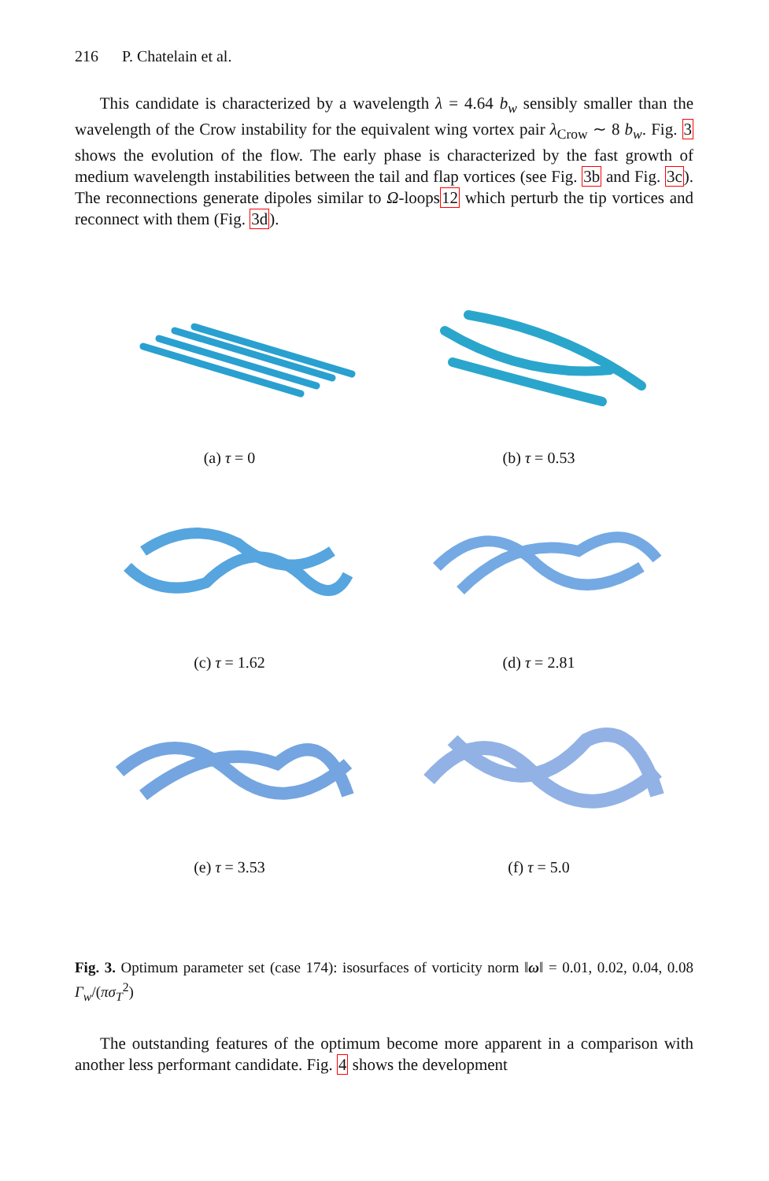216 P. Chatelain et al.
This candidate is characterized by a wavelength λ = 4.64 b<sub>w</sub> sensibly smaller than the wavelength of the Crow instability for the equivalent wing vortex pair λ<sub>Crow</sub> ∼ 8 b<sub>w</sub>. Fig. 3 shows the evolution of the flow. The early phase is characterized by the fast growth of medium wavelength instabilities between the tail and flap vortices (see Fig. 3b and Fig. 3c). The reconnections generate dipoles similar to Ω-loops12 which perturb the tip vortices and reconnect with them (Fig. 3d).
(a) τ = 0
(b) τ = 0.53
(c) τ = 1.62
(d) τ = 2.81
(e) τ = 3.53
(f) τ = 5.0
Fig. 3. Optimum parameter set (case 174): isosurfaces of vorticity norm ‖ω‖ = 0.01, 0.02, 0.04, 0.08 Γ<sub>w</sub>/(πσ<sub>T</sub><sup>2</sup>)
The outstanding features of the optimum become more apparent in a comparison with another less performant candidate. Fig. 4 shows the development